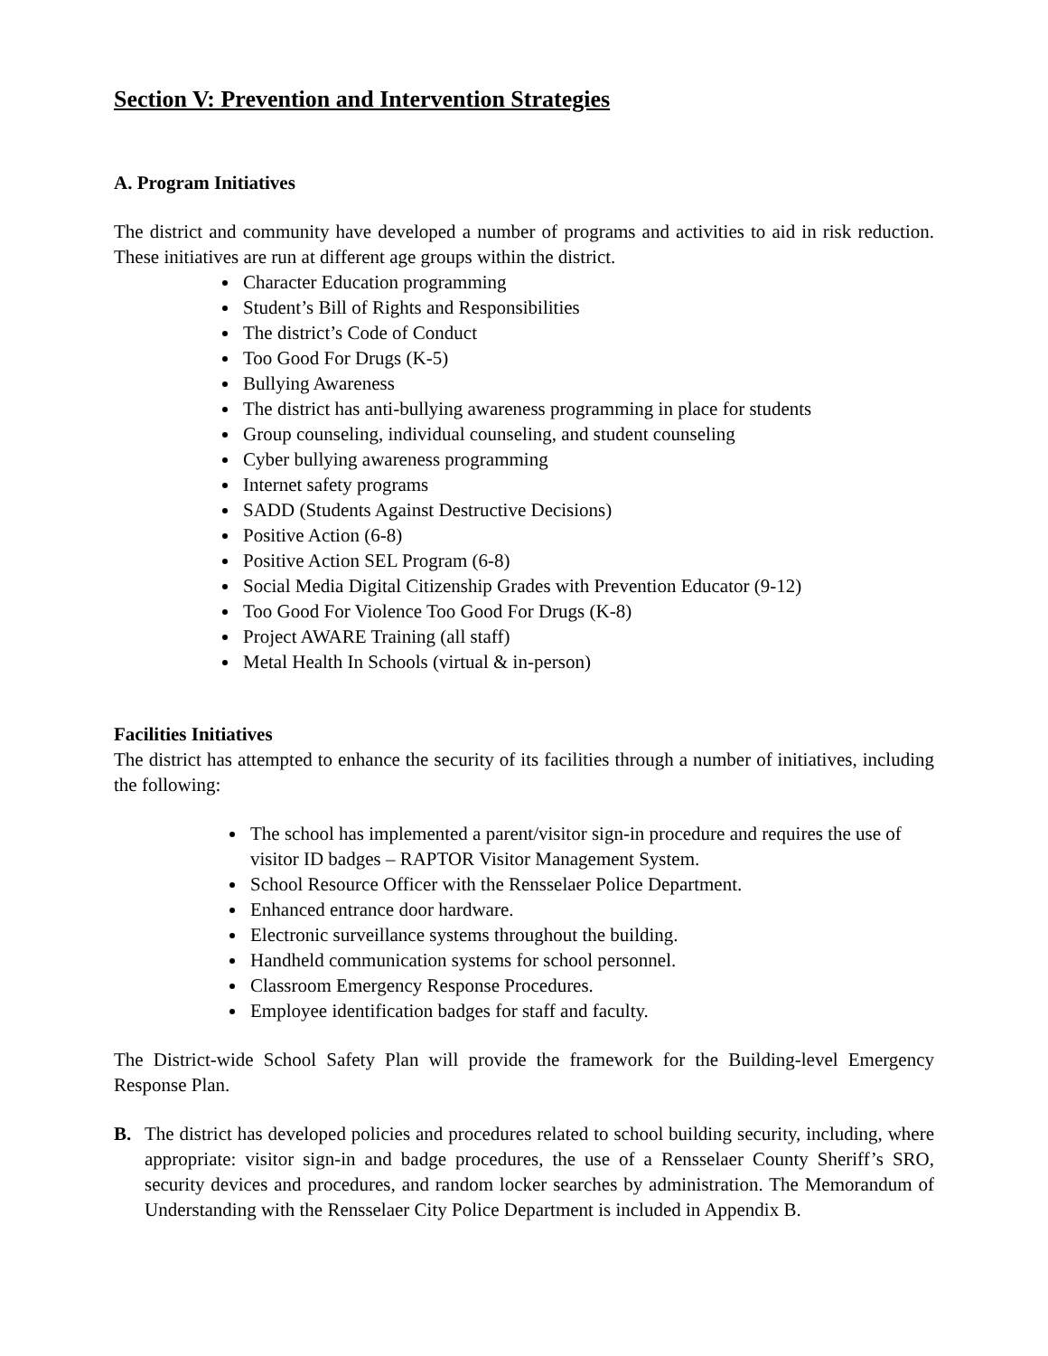Section V: Prevention and Intervention Strategies
A. Program Initiatives
The district and community have developed a number of programs and activities to aid in risk reduction. These initiatives are run at different age groups within the district.
Character Education programming
Student’s Bill of Rights and Responsibilities
The district’s Code of Conduct
Too Good For Drugs (K-5)
Bullying Awareness
The district has anti-bullying awareness programming in place for students
Group counseling, individual counseling, and student counseling
Cyber bullying awareness programming
Internet safety programs
SADD (Students Against Destructive Decisions)
Positive Action (6-8)
Positive Action SEL Program (6-8)
Social Media Digital Citizenship Grades with Prevention Educator (9-12)
Too Good For Violence Too Good For Drugs (K-8)
Project AWARE Training (all staff)
Metal Health In Schools (virtual & in-person)
Facilities Initiatives
The district has attempted to enhance the security of its facilities through a number of initiatives, including the following:
The school has implemented a parent/visitor sign-in procedure and requires the use of visitor ID badges – RAPTOR Visitor Management System.
School Resource Officer with the Rensselaer Police Department.
Enhanced entrance door hardware.
Electronic surveillance systems throughout the building.
Handheld communication systems for school personnel.
Classroom Emergency Response Procedures.
Employee identification badges for staff and faculty.
The District-wide School Safety Plan will provide the framework for the Building-level Emergency Response Plan.
B. The district has developed policies and procedures related to school building security, including, where appropriate: visitor sign-in and badge procedures, the use of a Rensselaer County Sheriff’s SRO, security devices and procedures, and random locker searches by administration. The Memorandum of Understanding with the Rensselaer City Police Department is included in Appendix B.